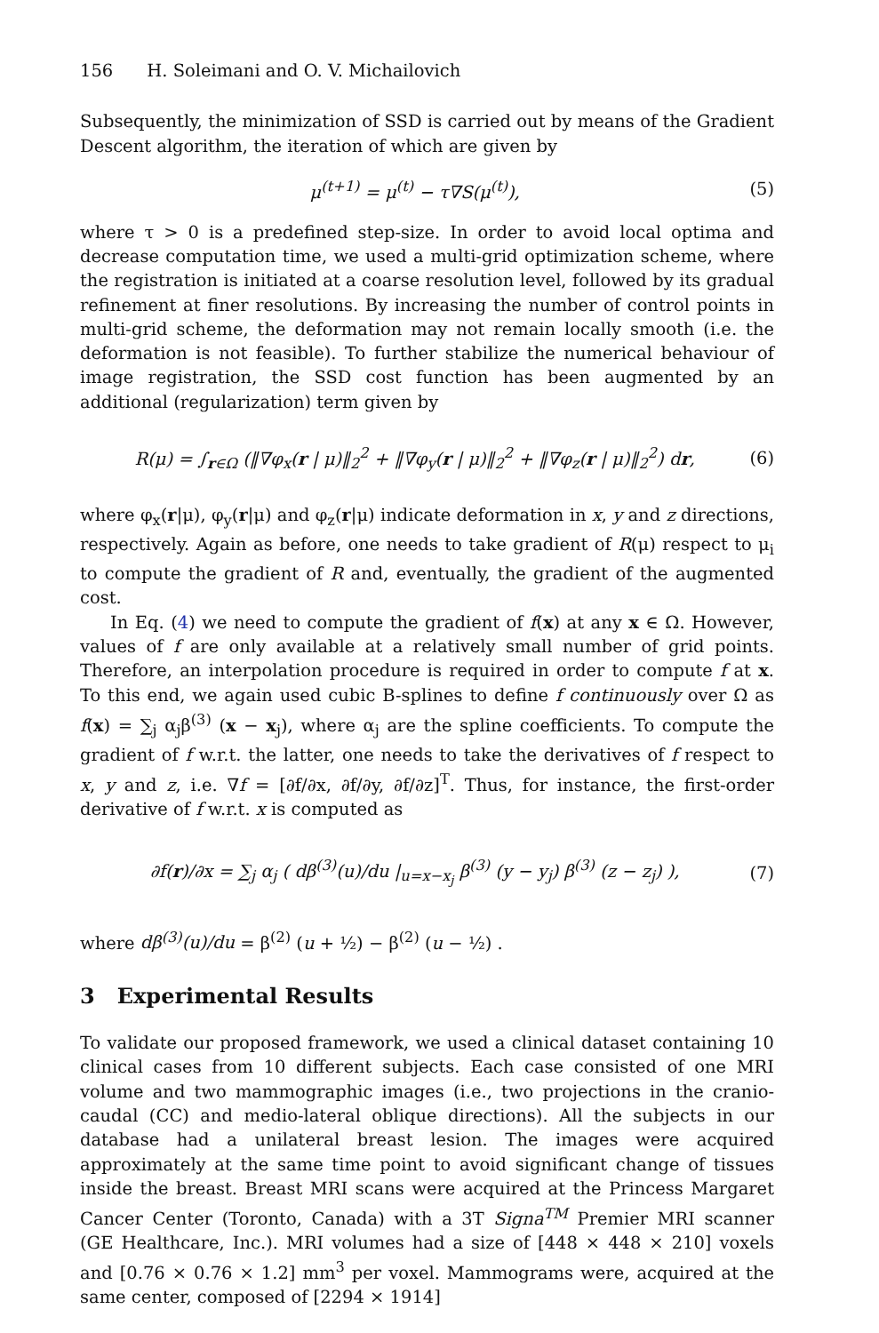156 H. Soleimani and O. V. Michailovich
Subsequently, the minimization of SSD is carried out by means of the Gradient Descent algorithm, the iteration of which are given by
μ<sup>(t+1)</sup> = μ<sup>(t)</sup> − τ∇S(μ<sup>(t)</sup>), (5)
where τ > 0 is a predefined step-size. In order to avoid local optima and decrease computation time, we used a multi-grid optimization scheme, where the registration is initiated at a coarse resolution level, followed by its gradual refinement at finer resolutions. By increasing the number of control points in multi-grid scheme, the deformation may not remain locally smooth (i.e. the deformation is not feasible). To further stabilize the numerical behaviour of image registration, the SSD cost function has been augmented by an additional (regularization) term given by
R(μ) = ∫<sub>r∈Ω</sub> (‖∇φ<sub>x</sub>(r | μ)‖<sub>2</sub><sup>2</sup> + ‖∇φ<sub>y</sub>(r | μ)‖<sub>2</sub><sup>2</sup> + ‖∇φ<sub>z</sub>(r | μ)‖<sub>2</sub><sup>2</sup>) dr,
(6)
where φ<sub>x</sub>(r|μ), φ<sub>y</sub>(r|μ) and φ<sub>z</sub>(r|μ) indicate deformation in x, y and z directions, respectively. Again as before, one needs to take gradient of R(μ) respect to μ<sub>i</sub> to compute the gradient of R and, eventually, the gradient of the augmented cost.
In Eq. (4) we need to compute the gradient of f(x) at any x ∈ Ω. However, values of f are only available at a relatively small number of grid points. Therefore, an interpolation procedure is required in order to compute f at x. To this end, we again used cubic B-splines to define f continuously over Ω as f(x) = ∑<sub>j</sub> α<sub>j</sub>β<sup>(3)</sup> (x − x<sub>j</sub>), where α<sub>j</sub> are the spline coefficients. To compute the gradient of f w.r.t. the latter, one needs to take the derivatives of f respect to x, y and z, i.e. ∇f = [∂f/∂x, ∂f/∂y, ∂f/∂z]<sup>T</sup>. Thus, for instance, the first-order derivative of f w.r.t. x is computed as
∂f(r)/∂x = ∑<sub>j</sub> α<sub>j</sub> ( dβ<sup>(3)</sup>(u)/du |<sub>u=x−x<sub>j</sub></sub> β<sup>(3)</sup> (y − y<sub>j</sub>) β<sup>(3)</sup> (z − z<sub>j</sub>) ),
(7)
where dβ<sup>(3)</sup>(u)/du = β<sup>(2)</sup> (u + ½) − β<sup>(2)</sup> (u − ½) .
3 Experimental Results
To validate our proposed framework, we used a clinical dataset containing 10 clinical cases from 10 different subjects. Each case consisted of one MRI volume and two mammographic images (i.e., two projections in the cranio-caudal (CC) and medio-lateral oblique directions). All the subjects in our database had a unilateral breast lesion. The images were acquired approximately at the same time point to avoid significant change of tissues inside the breast. Breast MRI scans were acquired at the Princess Margaret Cancer Center (Toronto, Canada) with a 3T Signa<sup>TM</sup> Premier MRI scanner (GE Healthcare, Inc.). MRI volumes had a size of [448 × 448 × 210] voxels and [0.76 × 0.76 × 1.2] mm<sup>3</sup> per voxel. Mammograms were, acquired at the same center, composed of [2294 × 1914]